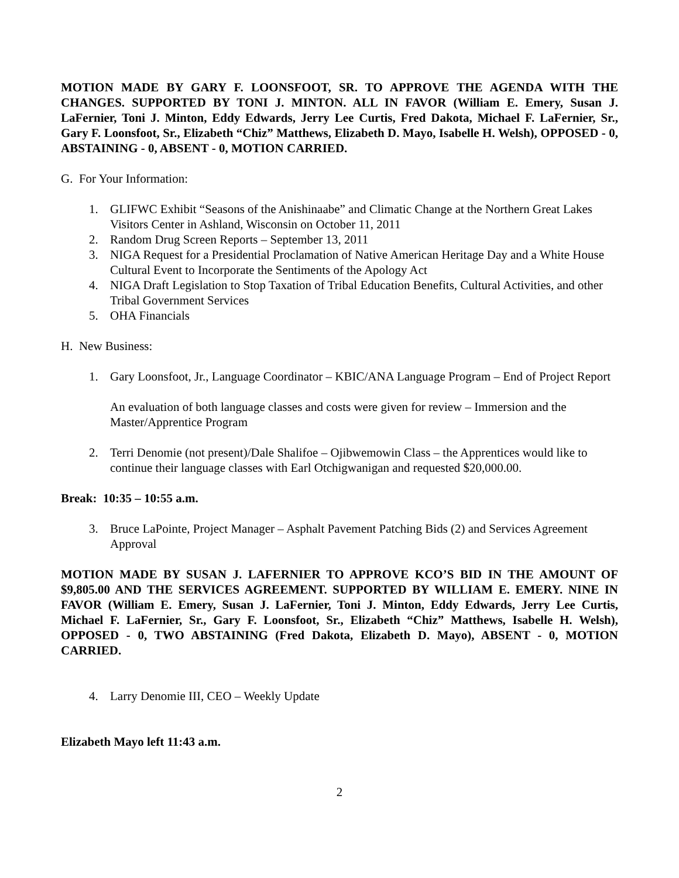MOTION MADE BY GARY F. LOONSFOOT, SR. TO APPROVE THE AGENDA WITH THE CHANGES. SUPPORTED BY TONI J. MINTON. ALL IN FAVOR (William E. Emery, Susan J. LaFernier, Toni J. Minton, Eddy Edwards, Jerry Lee Curtis, Fred Dakota, Michael F. LaFernier, Sr., Gary F. Loonsfoot, Sr., Elizabeth “Chiz” Matthews, Elizabeth D. Mayo, Isabelle H. Welsh), OPPOSED - 0, ABSTAINING - 0, ABSENT - 0, MOTION CARRIED.
G. For Your Information:
1. GLIFWC Exhibit “Seasons of the Anishinaabe” and Climatic Change at the Northern Great Lakes Visitors Center in Ashland, Wisconsin on October 11, 2011
2. Random Drug Screen Reports – September 13, 2011
3. NIGA Request for a Presidential Proclamation of Native American Heritage Day and a White House Cultural Event to Incorporate the Sentiments of the Apology Act
4. NIGA Draft Legislation to Stop Taxation of Tribal Education Benefits, Cultural Activities, and other Tribal Government Services
5. OHA Financials
H. New Business:
1. Gary Loonsfoot, Jr., Language Coordinator – KBIC/ANA Language Program – End of Project Report
An evaluation of both language classes and costs were given for review – Immersion and the Master/Apprentice Program
2. Terri Denomie (not present)/Dale Shalifoe – Ojibwemowin Class – the Apprentices would like to continue their language classes with Earl Otchigwanigan and requested $20,000.00.
Break: 10:35 – 10:55 a.m.
3. Bruce LaPointe, Project Manager – Asphalt Pavement Patching Bids (2) and Services Agreement Approval
MOTION MADE BY SUSAN J. LAFERNIER TO APPROVE KCO’S BID IN THE AMOUNT OF $9,805.00 AND THE SERVICES AGREEMENT. SUPPORTED BY WILLIAM E. EMERY. NINE IN FAVOR (William E. Emery, Susan J. LaFernier, Toni J. Minton, Eddy Edwards, Jerry Lee Curtis, Michael F. LaFernier, Sr., Gary F. Loonsfoot, Sr., Elizabeth “Chiz” Matthews, Isabelle H. Welsh), OPPOSED - 0, TWO ABSTAINING (Fred Dakota, Elizabeth D. Mayo), ABSENT - 0, MOTION CARRIED.
4. Larry Denomie III, CEO – Weekly Update
Elizabeth Mayo left 11:43 a.m.
2